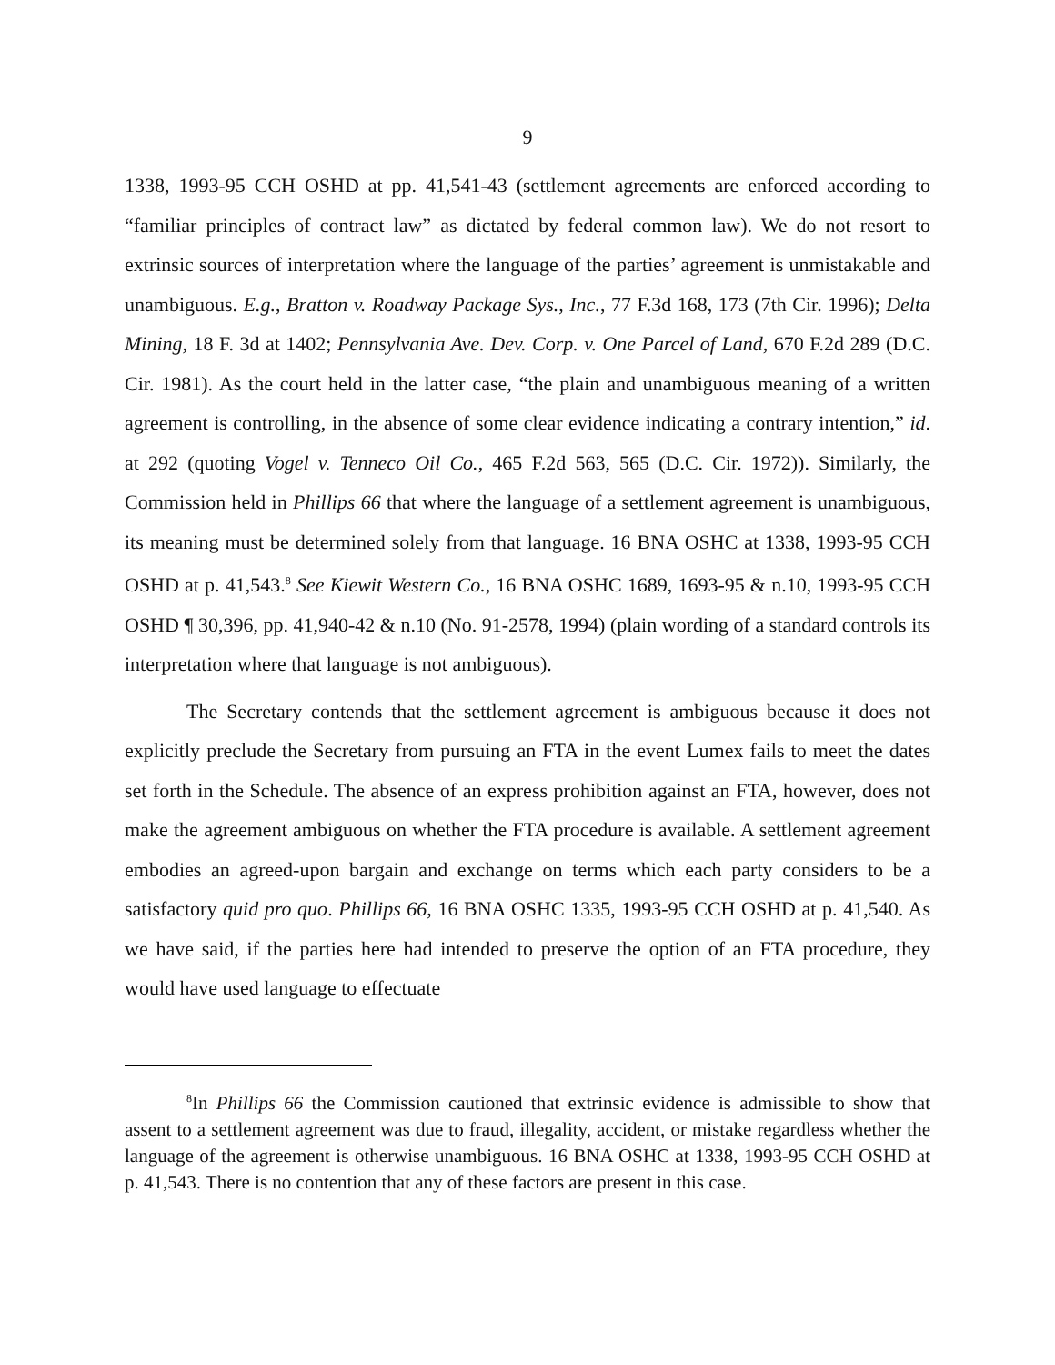9
1338, 1993-95 CCH OSHD at pp. 41,541-43 (settlement agreements are enforced according to “familiar principles of contract law” as dictated by federal common law). We do not resort to extrinsic sources of interpretation where the language of the parties’ agreement is unmistakable and unambiguous. E.g., Bratton v. Roadway Package Sys., Inc., 77 F.3d 168, 173 (7th Cir. 1996); Delta Mining, 18 F. 3d at 1402; Pennsylvania Ave. Dev. Corp. v. One Parcel of Land, 670 F.2d 289 (D.C. Cir. 1981). As the court held in the latter case, “the plain and unambiguous meaning of a written agreement is controlling, in the absence of some clear evidence indicating a contrary intention,” id. at 292 (quoting Vogel v. Tenneco Oil Co., 465 F.2d 563, 565 (D.C. Cir. 1972)). Similarly, the Commission held in Phillips 66 that where the language of a settlement agreement is unambiguous, its meaning must be determined solely from that language. 16 BNA OSHC at 1338, 1993-95 CCH OSHD at p. 41,543.<sup>8</sup> See Kiewit Western Co., 16 BNA OSHC 1689, 1693-95 & n.10, 1993-95 CCH OSHD ¶ 30,396, pp. 41,940-42 & n.10 (No. 91-2578, 1994) (plain wording of a standard controls its interpretation where that language is not ambiguous).
The Secretary contends that the settlement agreement is ambiguous because it does not explicitly preclude the Secretary from pursuing an FTA in the event Lumex fails to meet the dates set forth in the Schedule. The absence of an express prohibition against an FTA, however, does not make the agreement ambiguous on whether the FTA procedure is available. A settlement agreement embodies an agreed-upon bargain and exchange on terms which each party considers to be a satisfactory quid pro quo. Phillips 66, 16 BNA OSHC 1335, 1993-95 CCH OSHD at p. 41,540. As we have said, if the parties here had intended to preserve the option of an FTA procedure, they would have used language to effectuate
<sup>8</sup> In Phillips 66 the Commission cautioned that extrinsic evidence is admissible to show that assent to a settlement agreement was due to fraud, illegality, accident, or mistake regardless whether the language of the agreement is otherwise unambiguous. 16 BNA OSHC at 1338, 1993-95 CCH OSHD at p. 41,543. There is no contention that any of these factors are present in this case.